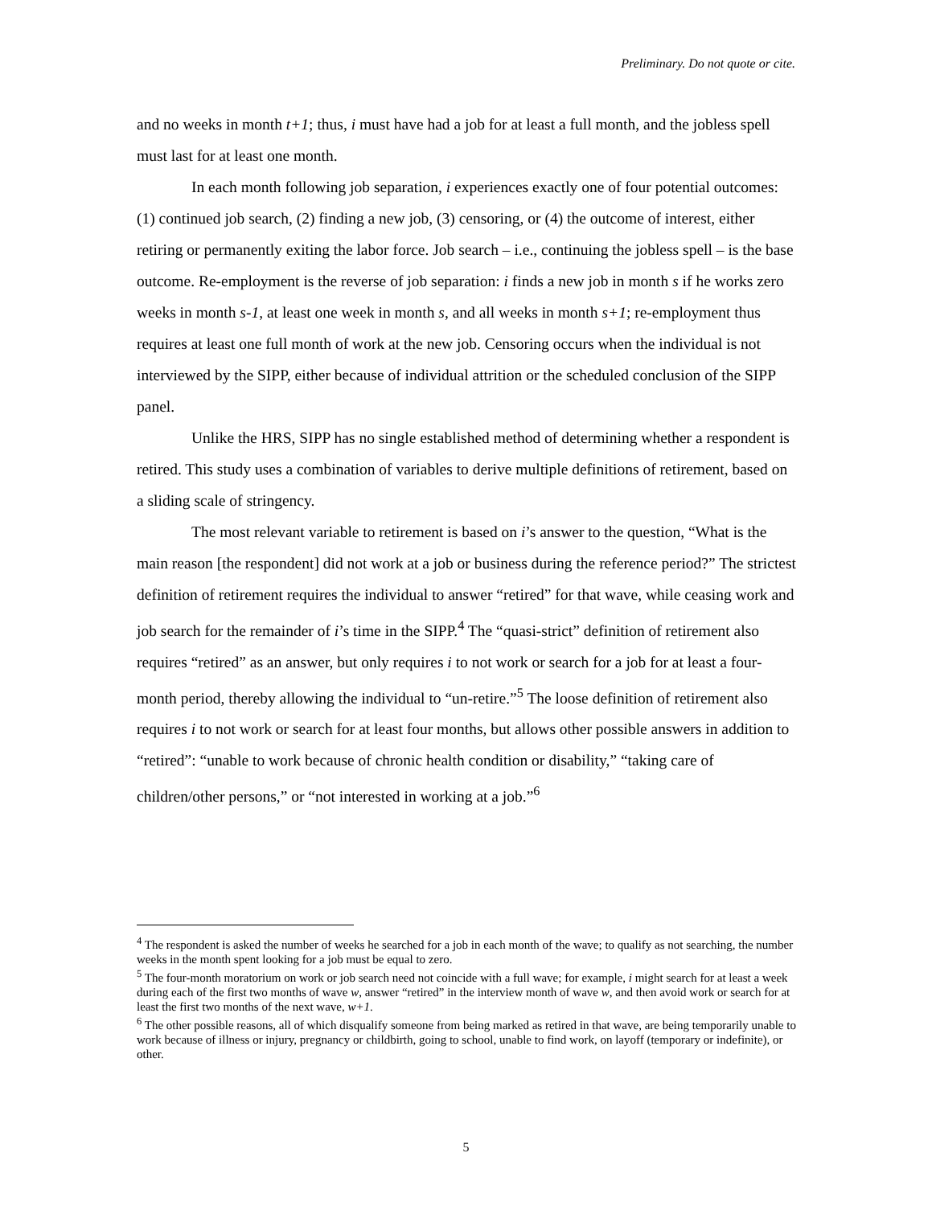Preliminary. Do not quote or cite.
and no weeks in month t+1; thus, i must have had a job for at least a full month, and the jobless spell must last for at least one month.
In each month following job separation, i experiences exactly one of four potential outcomes: (1) continued job search, (2) finding a new job, (3) censoring, or (4) the outcome of interest, either retiring or permanently exiting the labor force. Job search – i.e., continuing the jobless spell – is the base outcome. Re-employment is the reverse of job separation: i finds a new job in month s if he works zero weeks in month s-1, at least one week in month s, and all weeks in month s+1; re-employment thus requires at least one full month of work at the new job. Censoring occurs when the individual is not interviewed by the SIPP, either because of individual attrition or the scheduled conclusion of the SIPP panel.
Unlike the HRS, SIPP has no single established method of determining whether a respondent is retired. This study uses a combination of variables to derive multiple definitions of retirement, based on a sliding scale of stringency.
The most relevant variable to retirement is based on i’s answer to the question, “What is the main reason [the respondent] did not work at a job or business during the reference period?” The strictest definition of retirement requires the individual to answer “retired” for that wave, while ceasing work and job search for the remainder of i’s time in the SIPP.<sup>4</sup> The “quasi-strict” definition of retirement also requires “retired” as an answer, but only requires i to not work or search for a job for at least a four-month period, thereby allowing the individual to “un-retire.”<sup>5</sup> The loose definition of retirement also requires i to not work or search for at least four months, but allows other possible answers in addition to “retired”: “unable to work because of chronic health condition or disability,” “taking care of children/other persons,” or “not interested in working at a job.”<sup>6</sup>
<sup>4</sup> The respondent is asked the number of weeks he searched for a job in each month of the wave; to qualify as not searching, the number weeks in the month spent looking for a job must be equal to zero.
<sup>5</sup> The four-month moratorium on work or job search need not coincide with a full wave; for example, i might search for at least a week during each of the first two months of wave w, answer “retired” in the interview month of wave w, and then avoid work or search for at least the first two months of the next wave, w+1.
<sup>6</sup> The other possible reasons, all of which disqualify someone from being marked as retired in that wave, are being temporarily unable to work because of illness or injury, pregnancy or childbirth, going to school, unable to find work, on layoff (temporary or indefinite), or other.
5